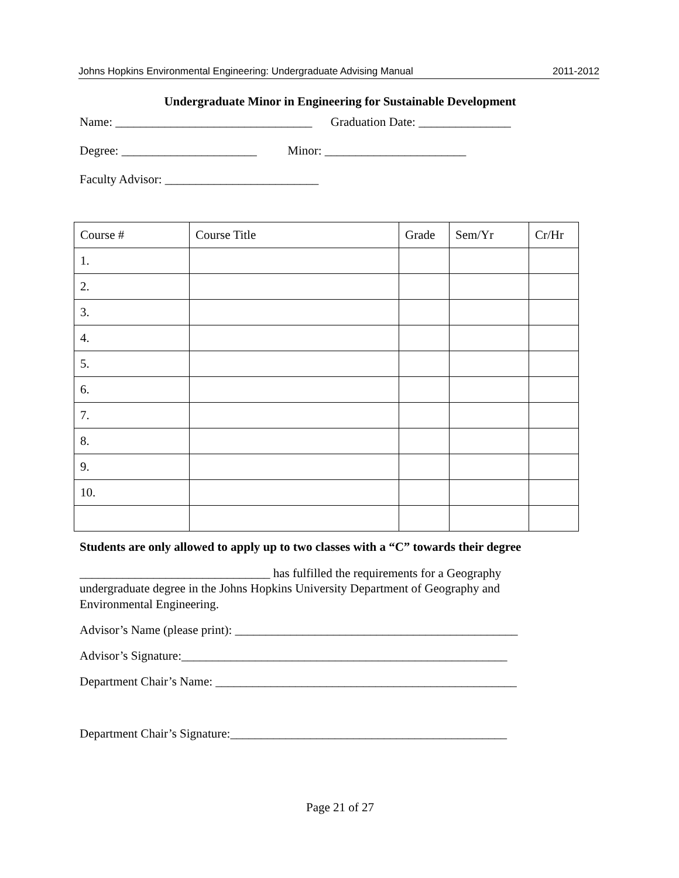Johns Hopkins Environmental Engineering: Undergraduate Advising Manual 2011-2012
Undergraduate Minor in Engineering for Sustainable Development
Name: ________________________________ Graduation Date: _______________
Degree: ______________________ Minor: _______________________
Faculty Advisor: _________________________
| Course # | Course Title | Grade | Sem/Yr | Cr/Hr |
| --- | --- | --- | --- | --- |
| 1. | | | | |
| 2. | | | | |
| 3. | | | | |
| 4. | | | | |
| 5. | | | | |
| 6. | | | | |
| 7. | | | | |
| 8. | | | | |
| 9. | | | | |
| 10. | | | | |
Students are only allowed to apply up to two classes with a “C” towards their degree
_______________________________ has fulfilled the requirements for a Geography undergraduate degree in the Johns Hopkins University Department of Geography and Environmental Engineering.
Advisor’s Name (please print): ______________________________________________
Advisor’s Signature:_____________________________________________________
Department Chair’s Name: _________________________________________________
Department Chair’s Signature:_____________________________________________
Page 21 of 27